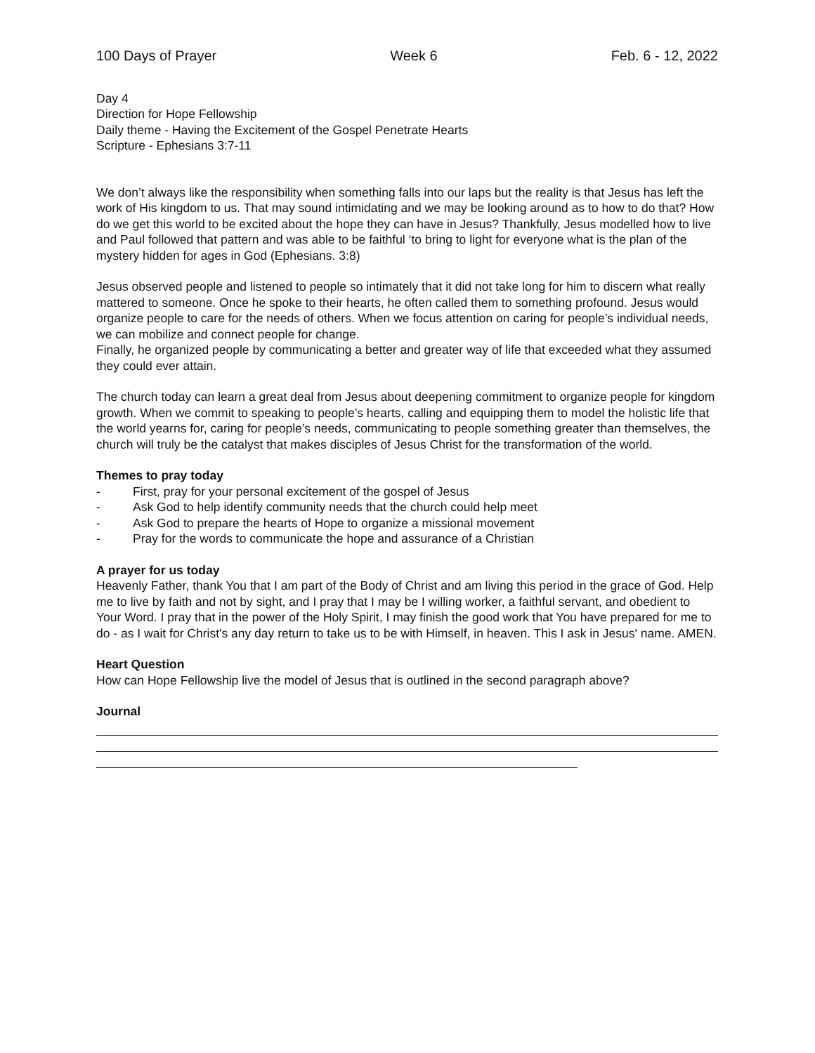100 Days of Prayer Week 6 Feb. 6 - 12, 2022
Day 4
Direction for Hope Fellowship
Daily theme - Having the Excitement of the Gospel Penetrate Hearts
Scripture - Ephesians 3:7-11
We don’t always like the responsibility when something falls into our laps but the reality is that Jesus has left the work of His kingdom to us. That may sound intimidating and we may be looking around as to how to do that? How do we get this world to be excited about the hope they can have in Jesus? Thankfully, Jesus modelled how to live and Paul followed that pattern and was able to be faithful ‘to bring to light for everyone what is the plan of the mystery hidden for ages in God (Ephesians. 3:8)
Jesus observed people and listened to people so intimately that it did not take long for him to discern what really mattered to someone. Once he spoke to their hearts, he often called them to something profound. Jesus would organize people to care for the needs of others. When we focus attention on caring for people’s individual needs, we can mobilize and connect people for change.
Finally, he organized people by communicating a better and greater way of life that exceeded what they assumed they could ever attain.
The church today can learn a great deal from Jesus about deepening commitment to organize people for kingdom growth. When we commit to speaking to people’s hearts, calling and equipping them to model the holistic life that the world yearns for, caring for people’s needs, communicating to people something greater than themselves, the church will truly be the catalyst that makes disciples of Jesus Christ for the transformation of the world.
Themes to pray today
- First, pray for your personal excitement of the gospel of Jesus
- Ask God to help identify community needs that the church could help meet
- Ask God to prepare the hearts of Hope to organize a missional movement
- Pray for the words to communicate the hope and assurance of a Christian
A prayer for us today
Heavenly Father, thank You that I am part of the Body of Christ and am living this period in the grace of God. Help me to live by faith and not by sight, and I pray that I may be I willing worker, a faithful servant, and obedient to Your Word. I pray that in the power of the Holy Spirit, I may finish the good work that You have prepared for me to do - as I wait for Christ's any day return to take us to be with Himself, in heaven. This I ask in Jesus' name. AMEN.
Heart Question
How can Hope Fellowship live the model of Jesus that is outlined in the second paragraph above?
Journal